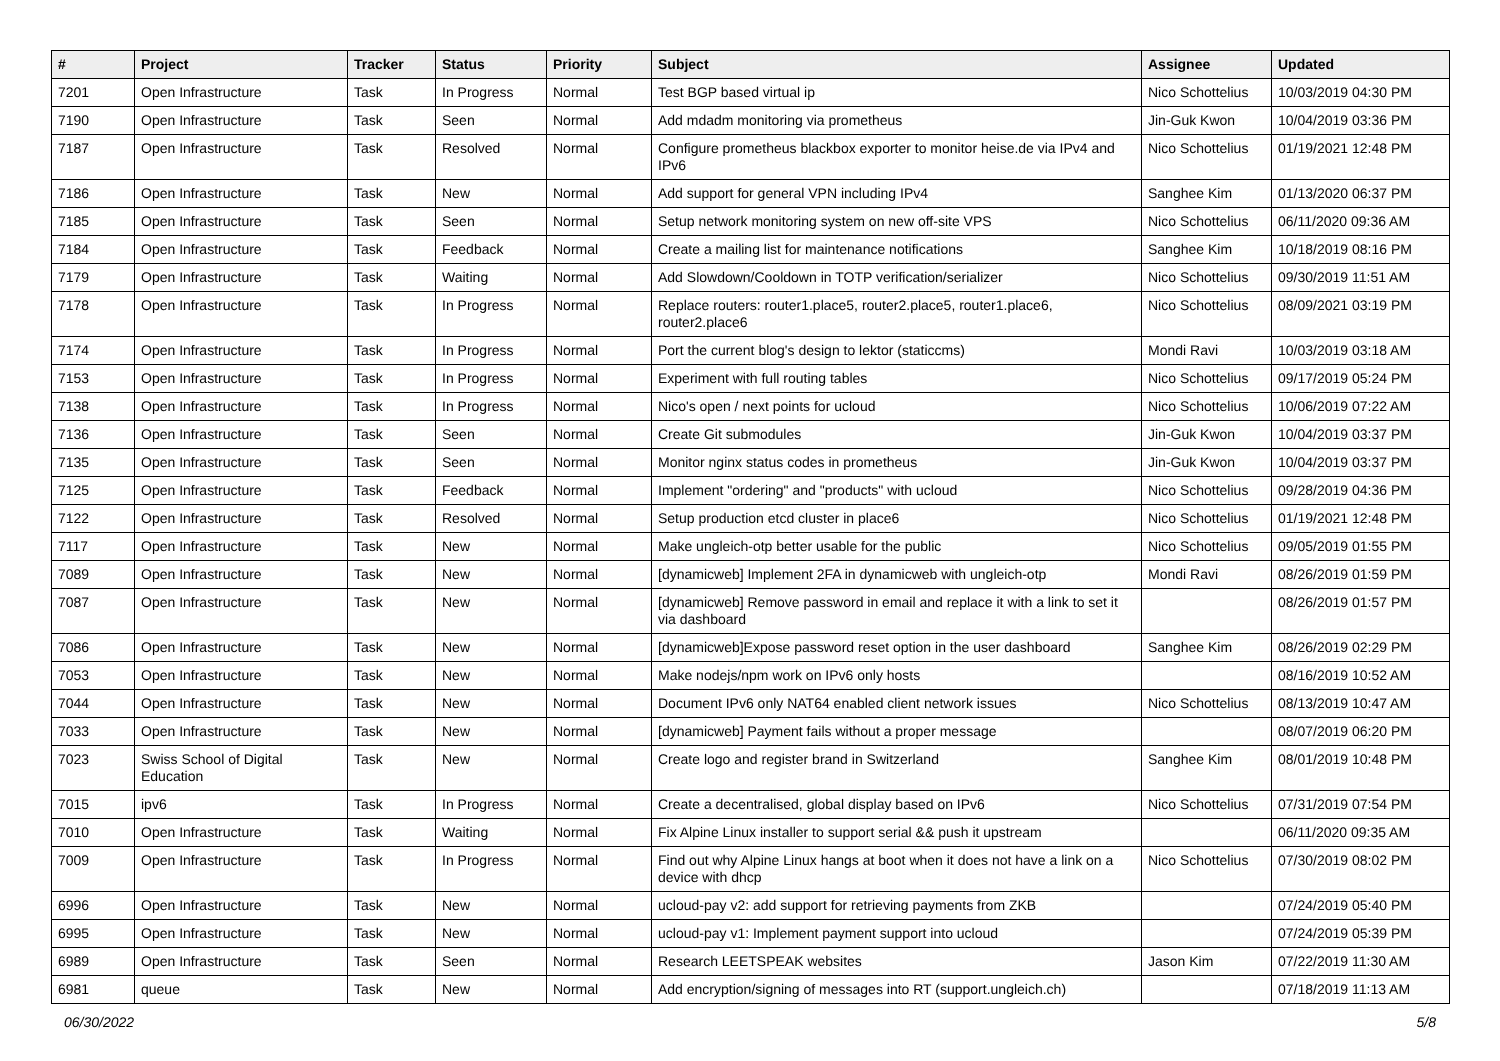| # | Project | Tracker | Status | Priority | Subject | Assignee | Updated |
| --- | --- | --- | --- | --- | --- | --- | --- |
| 7201 | Open Infrastructure | Task | In Progress | Normal | Test BGP based virtual ip | Nico Schottelius | 10/03/2019 04:30 PM |
| 7190 | Open Infrastructure | Task | Seen | Normal | Add mdadm monitoring via prometheus | Jin-Guk Kwon | 10/04/2019 03:36 PM |
| 7187 | Open Infrastructure | Task | Resolved | Normal | Configure prometheus blackbox exporter to monitor heise.de via IPv4 and IPv6 | Nico Schottelius | 01/19/2021 12:48 PM |
| 7186 | Open Infrastructure | Task | New | Normal | Add support for general VPN including IPv4 | Sanghee Kim | 01/13/2020 06:37 PM |
| 7185 | Open Infrastructure | Task | Seen | Normal | Setup network monitoring system on new off-site VPS | Nico Schottelius | 06/11/2020 09:36 AM |
| 7184 | Open Infrastructure | Task | Feedback | Normal | Create a mailing list for maintenance notifications | Sanghee Kim | 10/18/2019 08:16 PM |
| 7179 | Open Infrastructure | Task | Waiting | Normal | Add Slowdown/Cooldown in TOTP verification/serializer | Nico Schottelius | 09/30/2019 11:51 AM |
| 7178 | Open Infrastructure | Task | In Progress | Normal | Replace routers: router1.place5, router2.place5, router1.place6, router2.place6 | Nico Schottelius | 08/09/2021 03:19 PM |
| 7174 | Open Infrastructure | Task | In Progress | Normal | Port the current blog's design to lektor (staticcms) | Mondi Ravi | 10/03/2019 03:18 AM |
| 7153 | Open Infrastructure | Task | In Progress | Normal | Experiment with full routing tables | Nico Schottelius | 09/17/2019 05:24 PM |
| 7138 | Open Infrastructure | Task | In Progress | Normal | Nico's open / next points for ucloud | Nico Schottelius | 10/06/2019 07:22 AM |
| 7136 | Open Infrastructure | Task | Seen | Normal | Create Git submodules | Jin-Guk Kwon | 10/04/2019 03:37 PM |
| 7135 | Open Infrastructure | Task | Seen | Normal | Monitor nginx status codes in prometheus | Jin-Guk Kwon | 10/04/2019 03:37 PM |
| 7125 | Open Infrastructure | Task | Feedback | Normal | Implement "ordering" and "products" with ucloud | Nico Schottelius | 09/28/2019 04:36 PM |
| 7122 | Open Infrastructure | Task | Resolved | Normal | Setup production etcd cluster in place6 | Nico Schottelius | 01/19/2021 12:48 PM |
| 7117 | Open Infrastructure | Task | New | Normal | Make ungleich-otp better usable for the public | Nico Schottelius | 09/05/2019 01:55 PM |
| 7089 | Open Infrastructure | Task | New | Normal | [dynamicweb] Implement 2FA in dynamicweb with ungleich-otp | Mondi Ravi | 08/26/2019 01:59 PM |
| 7087 | Open Infrastructure | Task | New | Normal | [dynamicweb] Remove password in email and replace it with a link to set it via dashboard | | 08/26/2019 01:57 PM |
| 7086 | Open Infrastructure | Task | New | Normal | [dynamicweb]Expose password reset option in the user dashboard | Sanghee Kim | 08/26/2019 02:29 PM |
| 7053 | Open Infrastructure | Task | New | Normal | Make nodejs/npm work on IPv6 only hosts | | 08/16/2019 10:52 AM |
| 7044 | Open Infrastructure | Task | New | Normal | Document IPv6 only NAT64 enabled client network issues | Nico Schottelius | 08/13/2019 10:47 AM |
| 7033 | Open Infrastructure | Task | New | Normal | [dynamicweb] Payment fails without a proper message | | 08/07/2019 06:20 PM |
| 7023 | Swiss School of Digital Education | Task | New | Normal | Create logo and register brand in Switzerland | Sanghee Kim | 08/01/2019 10:48 PM |
| 7015 | ipv6 | Task | In Progress | Normal | Create a decentralised, global display based on IPv6 | Nico Schottelius | 07/31/2019 07:54 PM |
| 7010 | Open Infrastructure | Task | Waiting | Normal | Fix Alpine Linux installer to support serial && push it upstream | | 06/11/2020 09:35 AM |
| 7009 | Open Infrastructure | Task | In Progress | Normal | Find out why Alpine Linux hangs at boot when it does not have a link on a device with dhcp | Nico Schottelius | 07/30/2019 08:02 PM |
| 6996 | Open Infrastructure | Task | New | Normal | ucloud-pay v2: add support for retrieving payments from ZKB | | 07/24/2019 05:40 PM |
| 6995 | Open Infrastructure | Task | New | Normal | ucloud-pay v1: Implement payment support into ucloud | | 07/24/2019 05:39 PM |
| 6989 | Open Infrastructure | Task | Seen | Normal | Research LEETSPEAK websites | Jason Kim | 07/22/2019 11:30 AM |
| 6981 | queue | Task | New | Normal | Add encryption/signing of messages into RT (support.ungleich.ch) | | 07/18/2019 11:13 AM |
06/30/2022 5/8